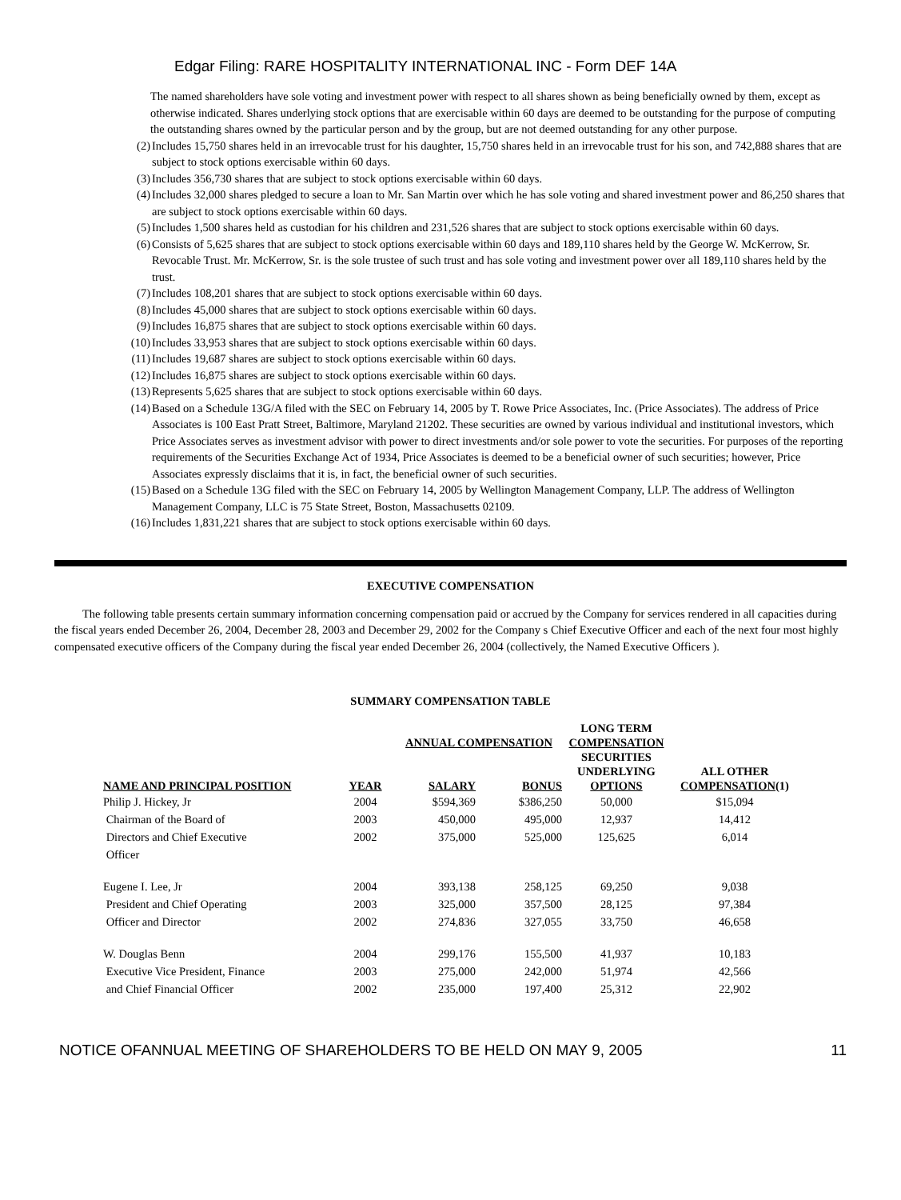Edgar Filing: RARE HOSPITALITY INTERNATIONAL INC - Form DEF 14A
The named shareholders have sole voting and investment power with respect to all shares shown as being beneficially owned by them, except as otherwise indicated. Shares underlying stock options that are exercisable within 60 days are deemed to be outstanding for the purpose of computing the outstanding shares owned by the particular person and by the group, but are not deemed outstanding for any other purpose.
(2) Includes 15,750 shares held in an irrevocable trust for his daughter, 15,750 shares held in an irrevocable trust for his son, and 742,888 shares that are subject to stock options exercisable within 60 days.
(3) Includes 356,730 shares that are subject to stock options exercisable within 60 days.
(4) Includes 32,000 shares pledged to secure a loan to Mr. San Martin over which he has sole voting and shared investment power and 86,250 shares that are subject to stock options exercisable within 60 days.
(5) Includes 1,500 shares held as custodian for his children and 231,526 shares that are subject to stock options exercisable within 60 days.
(6) Consists of 5,625 shares that are subject to stock options exercisable within 60 days and 189,110 shares held by the George W. McKerrow, Sr. Revocable Trust. Mr. McKerrow, Sr. is the sole trustee of such trust and has sole voting and investment power over all 189,110 shares held by the trust.
(7) Includes 108,201 shares that are subject to stock options exercisable within 60 days.
(8) Includes 45,000 shares that are subject to stock options exercisable within 60 days.
(9) Includes 16,875 shares that are subject to stock options exercisable within 60 days.
(10) Includes 33,953 shares that are subject to stock options exercisable within 60 days.
(11) Includes 19,687 shares are subject to stock options exercisable within 60 days.
(12) Includes 16,875 shares are subject to stock options exercisable within 60 days.
(13) Represents 5,625 shares that are subject to stock options exercisable within 60 days.
(14) Based on a Schedule 13G/A filed with the SEC on February 14, 2005 by T. Rowe Price Associates, Inc. (Price Associates). The address of Price Associates is 100 East Pratt Street, Baltimore, Maryland 21202. These securities are owned by various individual and institutional investors, which Price Associates serves as investment advisor with power to direct investments and/or sole power to vote the securities. For purposes of the reporting requirements of the Securities Exchange Act of 1934, Price Associates is deemed to be a beneficial owner of such securities; however, Price Associates expressly disclaims that it is, in fact, the beneficial owner of such securities.
(15) Based on a Schedule 13G filed with the SEC on February 14, 2005 by Wellington Management Company, LLP. The address of Wellington Management Company, LLC is 75 State Street, Boston, Massachusetts 02109.
(16) Includes 1,831,221 shares that are subject to stock options exercisable within 60 days.
EXECUTIVE COMPENSATION
The following table presents certain summary information concerning compensation paid or accrued by the Company for services rendered in all capacities during the fiscal years ended December 26, 2004, December 28, 2003 and December 29, 2002 for the Company s Chief Executive Officer and each of the next four most highly compensated executive officers of the Company during the fiscal year ended December 26, 2004 (collectively, the Named Executive Officers ).
SUMMARY COMPENSATION TABLE
| | | ANNUAL COMPENSATION | | LONG TERM COMPENSATION | |
| --- | --- | --- | --- | --- | --- |
| NAME AND PRINCIPAL POSITION | YEAR | SALARY | BONUS | SECURITIES UNDERLYING OPTIONS | ALL OTHER COMPENSATION (1) |
| Philip J. Hickey, Jr | 2004 | $594,369 | $386,250 | 50,000 | $15,094 |
| Chairman of the Board of | 2003 | 450,000 | 495,000 | 12,937 | 14,412 |
| Directors and Chief Executive | 2002 | 375,000 | 525,000 | 125,625 | 6,014 |
| Officer | | | | | |
| Eugene I. Lee, Jr | 2004 | 393,138 | 258,125 | 69,250 | 9,038 |
| President and Chief Operating | 2003 | 325,000 | 357,500 | 28,125 | 97,384 |
| Officer and Director | 2002 | 274,836 | 327,055 | 33,750 | 46,658 |
| W. Douglas Benn | 2004 | 299,176 | 155,500 | 41,937 | 10,183 |
| Executive Vice President, Finance | 2003 | 275,000 | 242,000 | 51,974 | 42,566 |
| and Chief Financial Officer | 2002 | 235,000 | 197,400 | 25,312 | 22,902 |
NOTICE OFANNUAL MEETING OF SHAREHOLDERS TO BE HELD ON MAY 9, 2005 11